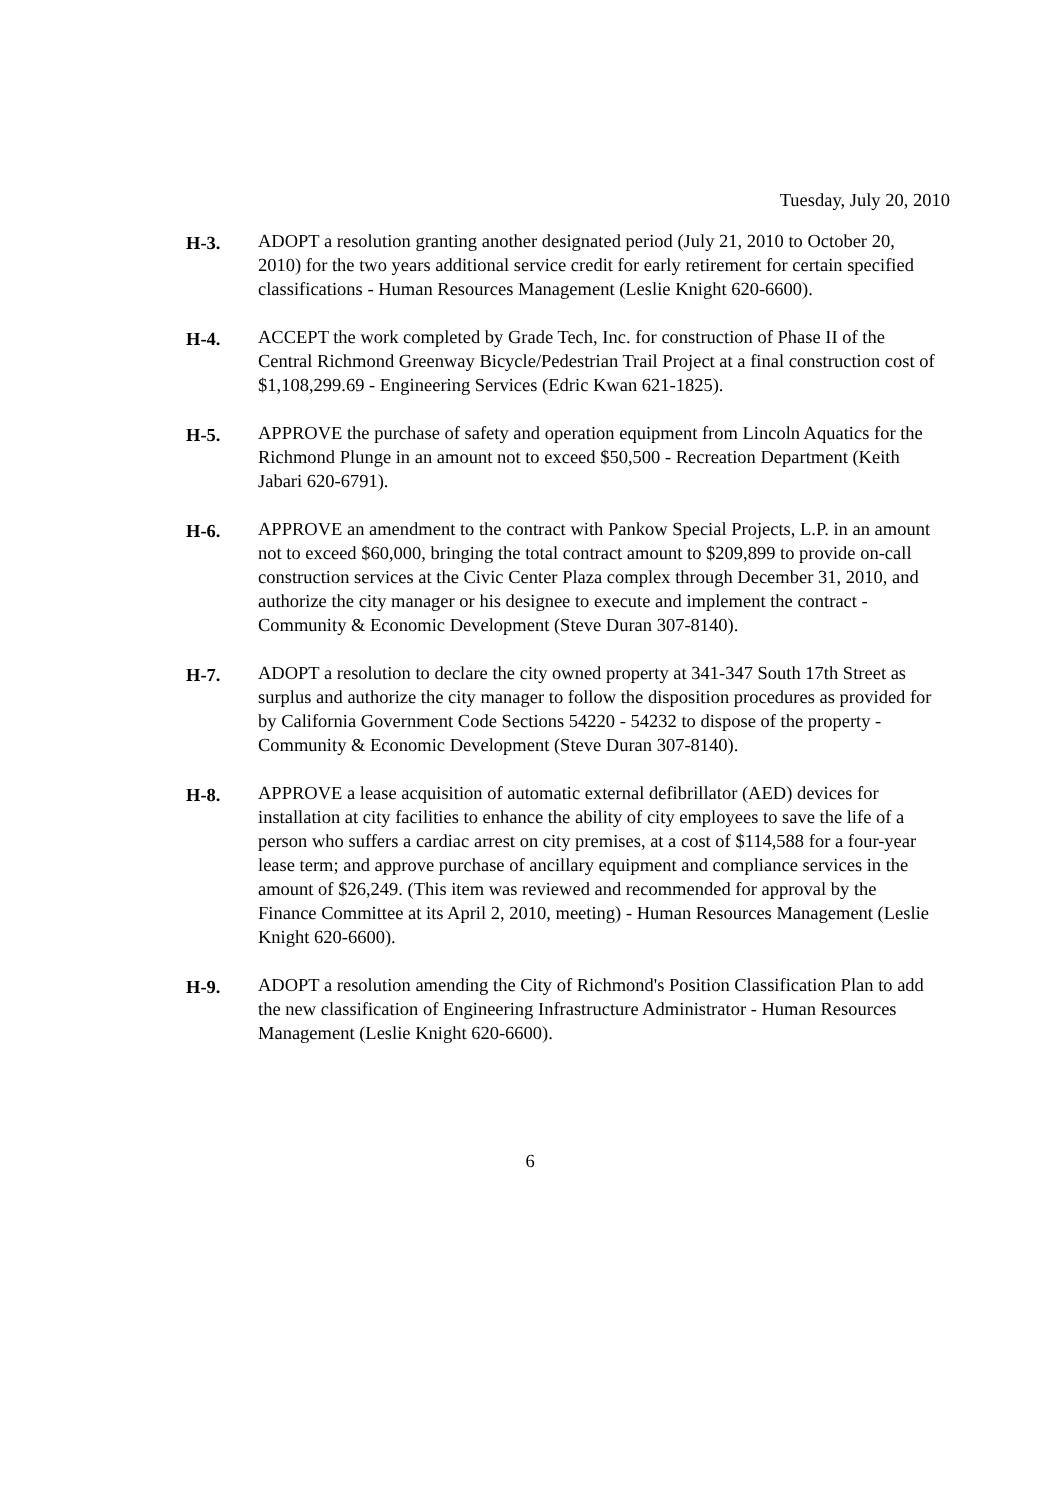Tuesday, July 20, 2010
H-3. ADOPT a resolution granting another designated period (July 21, 2010 to October 20, 2010) for the two years additional service credit for early retirement for certain specified classifications - Human Resources Management (Leslie Knight 620-6600).
H-4. ACCEPT the work completed by Grade Tech, Inc. for construction of Phase II of the Central Richmond Greenway Bicycle/Pedestrian Trail Project at a final construction cost of $1,108,299.69 - Engineering Services (Edric Kwan 621-1825).
H-5. APPROVE the purchase of safety and operation equipment from Lincoln Aquatics for the Richmond Plunge in an amount not to exceed $50,500 - Recreation Department (Keith Jabari 620-6791).
H-6. APPROVE an amendment to the contract with Pankow Special Projects, L.P. in an amount not to exceed $60,000, bringing the total contract amount to $209,899 to provide on-call construction services at the Civic Center Plaza complex through December 31, 2010, and authorize the city manager or his designee to execute and implement the contract - Community & Economic Development (Steve Duran 307-8140).
H-7. ADOPT a resolution to declare the city owned property at 341-347 South 17th Street as surplus and authorize the city manager to follow the disposition procedures as provided for by California Government Code Sections 54220 - 54232 to dispose of the property - Community & Economic Development (Steve Duran 307-8140).
H-8. APPROVE a lease acquisition of automatic external defibrillator (AED) devices for installation at city facilities to enhance the ability of city employees to save the life of a person who suffers a cardiac arrest on city premises, at a cost of $114,588 for a four-year lease term; and approve purchase of ancillary equipment and compliance services in the amount of $26,249. (This item was reviewed and recommended for approval by the Finance Committee at its April 2, 2010, meeting) - Human Resources Management (Leslie Knight 620-6600).
H-9. ADOPT a resolution amending the City of Richmond's Position Classification Plan to add the new classification of Engineering Infrastructure Administrator - Human Resources Management (Leslie Knight 620-6600).
6